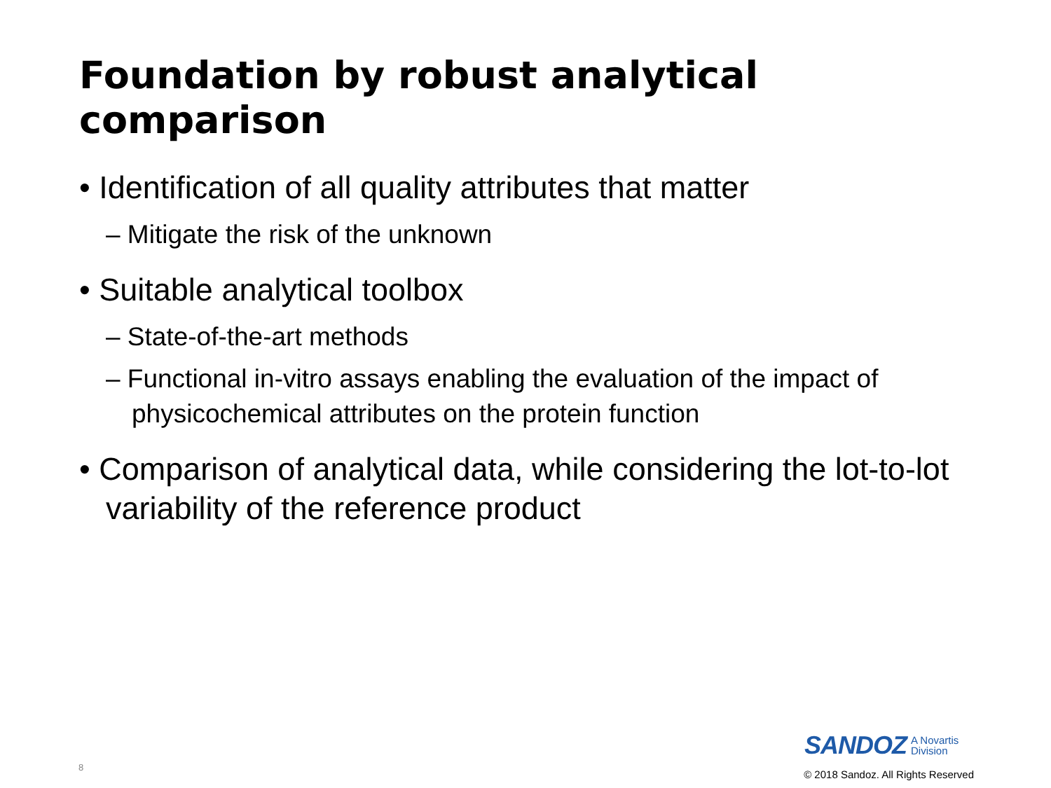Foundation by robust analytical comparison
• Identification of all quality attributes that matter
– Mitigate the risk of the unknown
• Suitable analytical toolbox
– State-of-the-art methods
– Functional in-vitro assays enabling the evaluation of the impact of physicochemical attributes on the protein function
• Comparison of analytical data, while considering the lot-to-lot variability of the reference product
SANDOZ A Novartis
Division
8
© 2018 Sandoz. All Rights Reserved